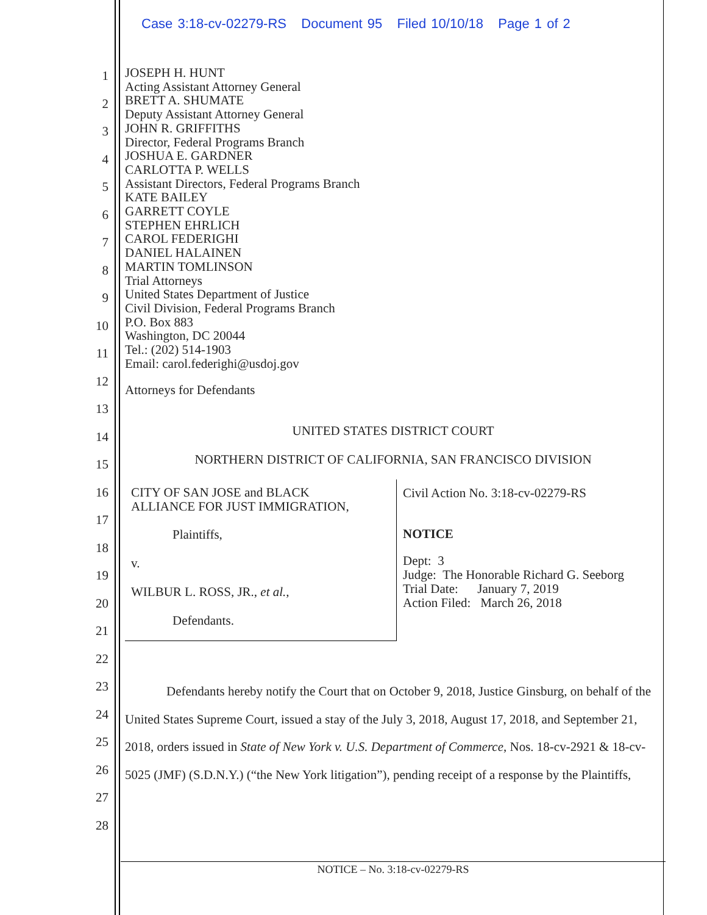Case 3:18-cv-02279-RS Document 95 Filed 10/10/18 Page 1 of 2
1
2
3
4
5
6
7
8
9
10
11
12
13
14
15
16
17
18
19
20
21
22
23
24
25
26
27
28
JOSEPH H. HUNT
Acting Assistant Attorney General
BRETT A. SHUMATE
Deputy Assistant Attorney General
JOHN R. GRIFFITHS
Director, Federal Programs Branch
JOSHUA E. GARDNER
CARLOTTA P. WELLS
Assistant Directors, Federal Programs Branch
KATE BAILEY
GARRETT COYLE
STEPHEN EHRLICH
CAROL FEDERIGHI
DANIEL HALAINEN
MARTIN TOMLINSON
Trial Attorneys
United States Department of Justice
Civil Division, Federal Programs Branch
P.O. Box 883
Washington, DC 20044
Tel.: (202) 514-1903
Email: carol.federighi@usdoj.gov
Attorneys for Defendants
UNITED STATES DISTRICT COURT
NORTHERN DISTRICT OF CALIFORNIA, SAN FRANCISCO DIVISION
CITY OF SAN JOSE and BLACK
ALLIANCE FOR JUST IMMIGRATION,
Plaintiffs,
v.
WILBUR L. ROSS, JR., et al.,
Defendants.
Civil Action No. 3:18-cv-02279-RS
NOTICE
Dept: 3
Judge: The Honorable Richard G. Seeborg
Trial Date: January 7, 2019
Action Filed: March 26, 2018
Defendants hereby notify the Court that on October 9, 2018, Justice Ginsburg, on behalf of the United States Supreme Court, issued a stay of the July 3, 2018, August 17, 2018, and September 21, 2018, orders issued in State of New York v. U.S. Department of Commerce, Nos. 18-cv-2921 & 18-cv-5025 (JMF) (S.D.N.Y.) (“the New York litigation”), pending receipt of a response by the Plaintiffs,
NOTICE – No. 3:18-cv-02279-RS